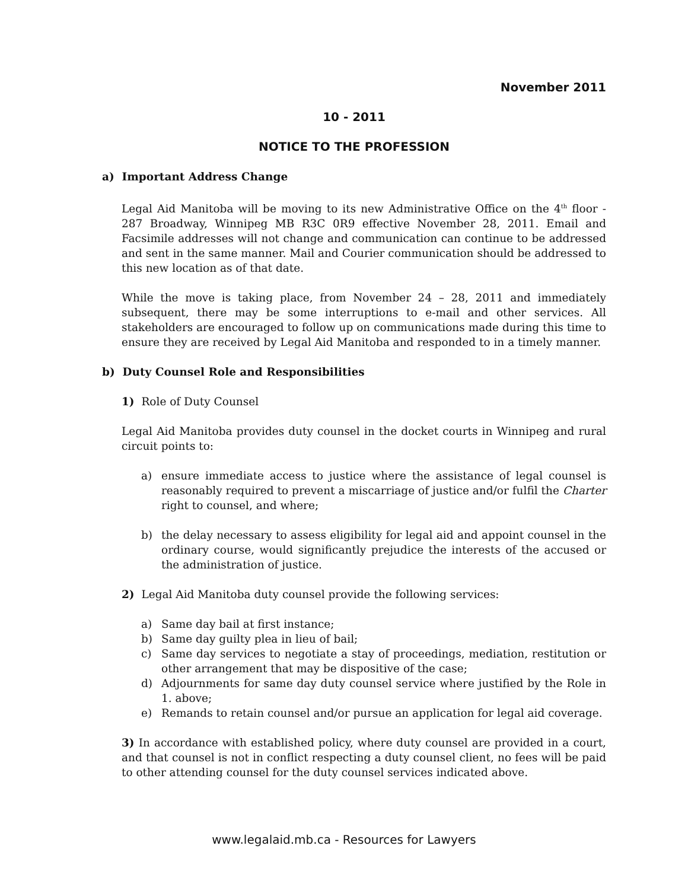November 2011
10 - 2011
NOTICE TO THE PROFESSION
a) Important Address Change
Legal Aid Manitoba will be moving to its new Administrative Office on the 4<sup>th</sup> floor - 287 Broadway, Winnipeg MB R3C 0R9 effective November 28, 2011. Email and Facsimile addresses will not change and communication can continue to be addressed and sent in the same manner. Mail and Courier communication should be addressed to this new location as of that date.
While the move is taking place, from November 24 – 28, 2011 and immediately subsequent, there may be some interruptions to e-mail and other services. All stakeholders are encouraged to follow up on communications made during this time to ensure they are received by Legal Aid Manitoba and responded to in a timely manner.
b) Duty Counsel Role and Responsibilities
1) Role of Duty Counsel
Legal Aid Manitoba provides duty counsel in the docket courts in Winnipeg and rural circuit points to:
a) ensure immediate access to justice where the assistance of legal counsel is reasonably required to prevent a miscarriage of justice and/or fulfil the Charter right to counsel, and where;
b) the delay necessary to assess eligibility for legal aid and appoint counsel in the ordinary course, would significantly prejudice the interests of the accused or the administration of justice.
2) Legal Aid Manitoba duty counsel provide the following services:
a) Same day bail at first instance;
b) Same day guilty plea in lieu of bail;
c) Same day services to negotiate a stay of proceedings, mediation, restitution or other arrangement that may be dispositive of the case;
d) Adjournments for same day duty counsel service where justified by the Role in 1. above;
e) Remands to retain counsel and/or pursue an application for legal aid coverage.
3) In accordance with established policy, where duty counsel are provided in a court, and that counsel is not in conflict respecting a duty counsel client, no fees will be paid to other attending counsel for the duty counsel services indicated above.
www.legalaid.mb.ca - Resources for Lawyers